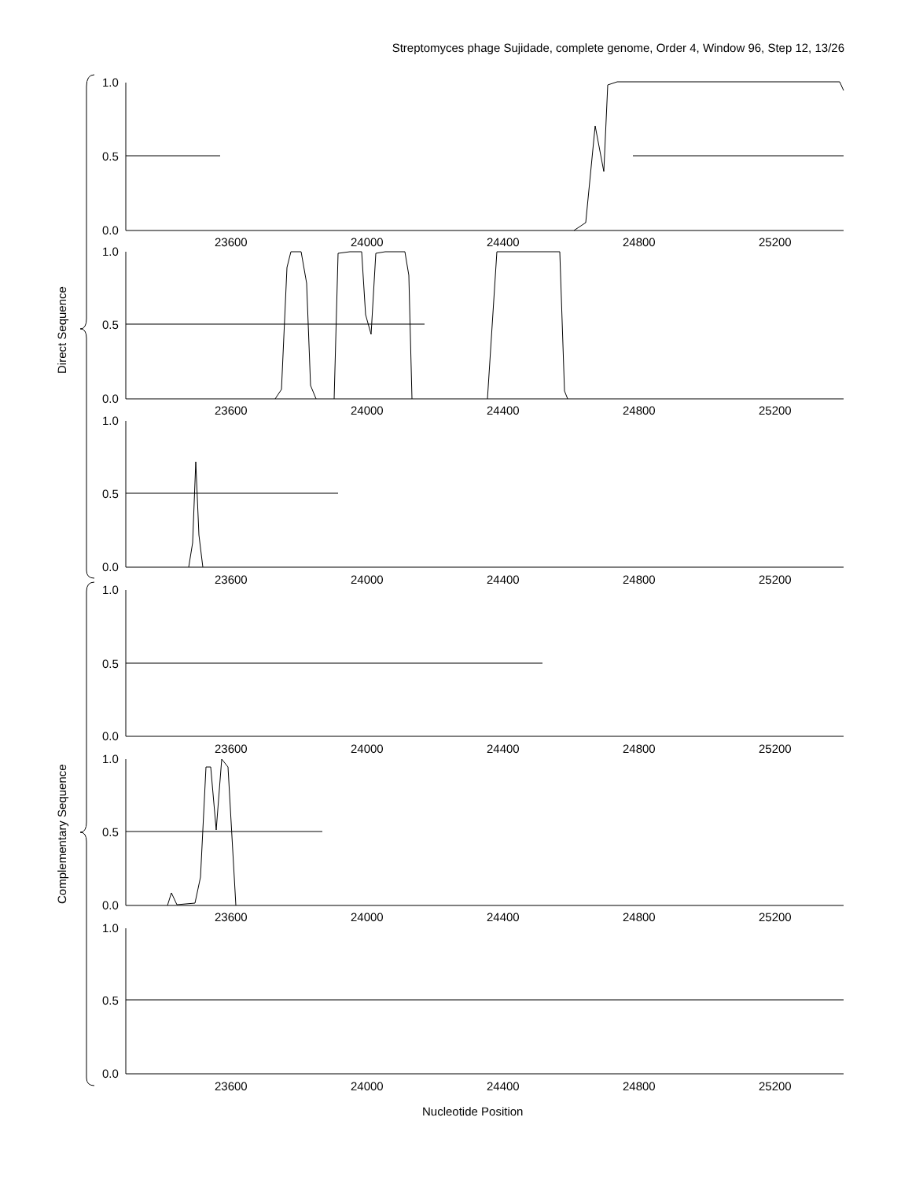Streptomyces phage Sujidade, complete genome, Order 4, Window 96, Step 12, 13/26
Direct Sequence
Complementary Sequence
1.0
0.5
0.0
1.0
0.5
0.0
1.0
0.5
0.0
1.0
0.5
0.0
1.0
0.5
0.0
1.0
0.5
0.0
23600
24000
24400
24800
25200
23600
24000
24400
24800
25200
23600
24000
24400
24800
25200
23600
24000
24400
24800
25200
23600
24000
24400
24800
25200
23600
24000
24400
24800
25200
Nucleotide Position